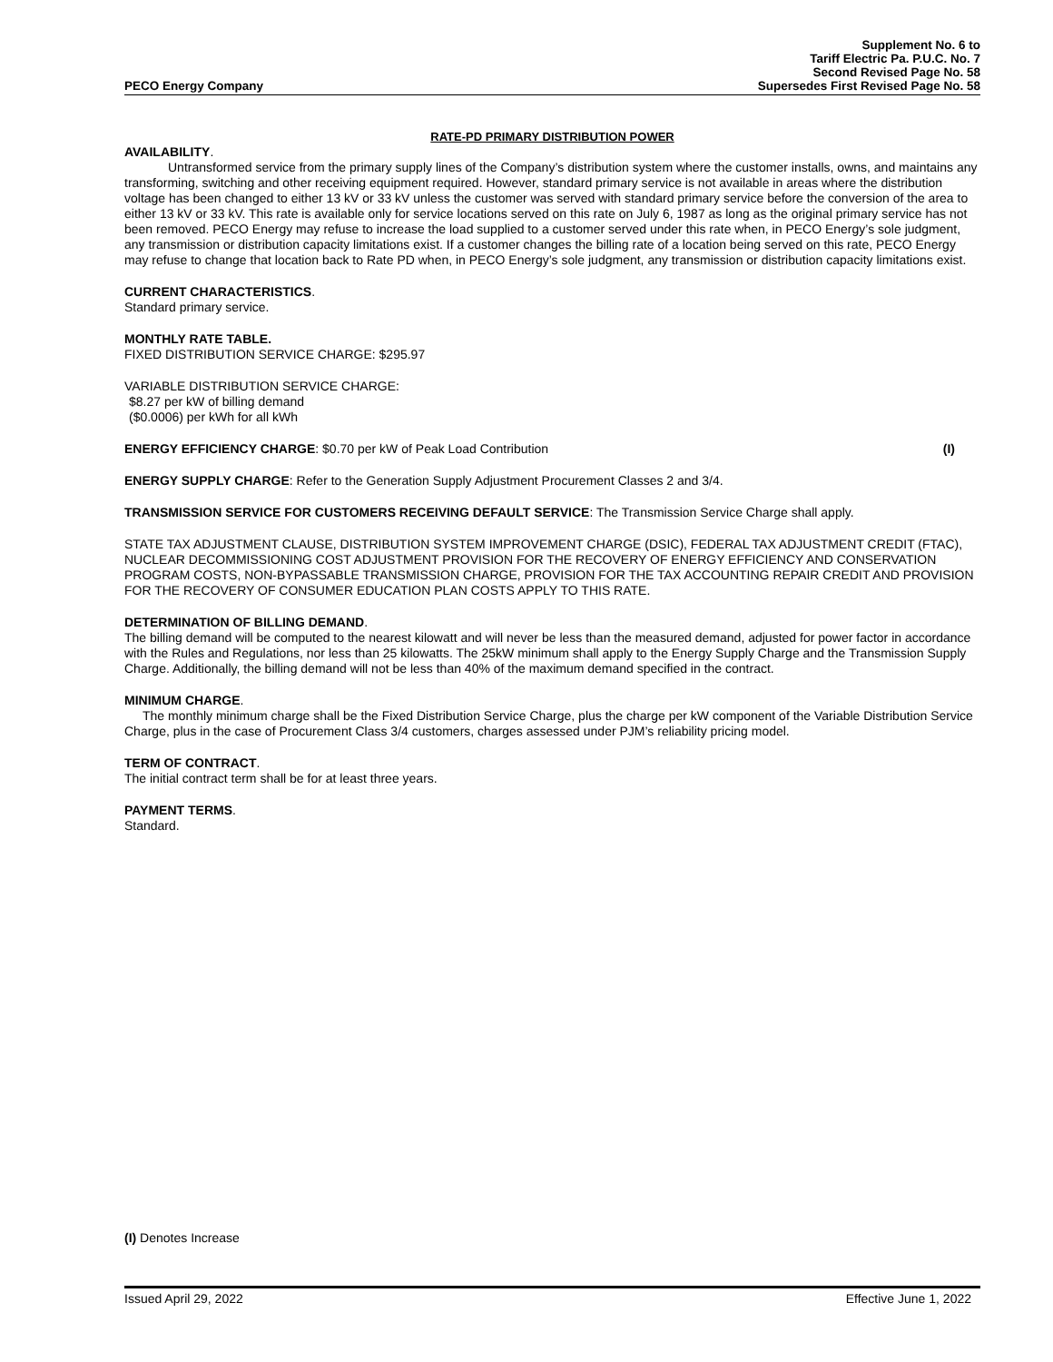PECO Energy Company
Supplement No. 6 to
Tariff Electric Pa. P.U.C. No. 7
Second Revised Page No. 58
Supersedes First Revised Page No. 58
RATE-PD PRIMARY DISTRIBUTION POWER
AVAILABILITY.
Untransformed service from the primary supply lines of the Company’s distribution system where the customer installs, owns, and maintains any transforming, switching and other receiving equipment required. However, standard primary service is not available in areas where the distribution voltage has been changed to either 13 kV or 33 kV unless the customer was served with standard primary service before the conversion of the area to either 13 kV or 33 kV. This rate is available only for service locations served on this rate on July 6, 1987 as long as the original primary service has not been removed. PECO Energy may refuse to increase the load supplied to a customer served under this rate when, in PECO Energy’s sole judgment, any transmission or distribution capacity limitations exist. If a customer changes the billing rate of a location being served on this rate, PECO Energy may refuse to change that location back to Rate PD when, in PECO Energy’s sole judgment, any transmission or distribution capacity limitations exist.
CURRENT CHARACTERISTICS.
Standard primary service.
MONTHLY RATE TABLE.
FIXED DISTRIBUTION SERVICE CHARGE: $295.97
VARIABLE DISTRIBUTION SERVICE CHARGE:
$8.27 per kW of billing demand
($0.0006) per kWh for all kWh
ENERGY EFFICIENCY CHARGE: $0.70 per kW of Peak Load Contribution (I)
ENERGY SUPPLY CHARGE: Refer to the Generation Supply Adjustment Procurement Classes 2 and 3/4.
TRANSMISSION SERVICE FOR CUSTOMERS RECEIVING DEFAULT SERVICE: The Transmission Service Charge shall apply.
STATE TAX ADJUSTMENT CLAUSE, DISTRIBUTION SYSTEM IMPROVEMENT CHARGE (DSIC), FEDERAL TAX ADJUSTMENT CREDIT (FTAC), NUCLEAR DECOMMISSIONING COST ADJUSTMENT PROVISION FOR THE RECOVERY OF ENERGY EFFICIENCY AND CONSERVATION PROGRAM COSTS, NON-BYPASSABLE TRANSMISSION CHARGE, PROVISION FOR THE TAX ACCOUNTING REPAIR CREDIT AND PROVISION FOR THE RECOVERY OF CONSUMER EDUCATION PLAN COSTS APPLY TO THIS RATE.
DETERMINATION OF BILLING DEMAND.
The billing demand will be computed to the nearest kilowatt and will never be less than the measured demand, adjusted for power factor in accordance with the Rules and Regulations, nor less than 25 kilowatts. The 25kW minimum shall apply to the Energy Supply Charge and the Transmission Supply Charge. Additionally, the billing demand will not be less than 40% of the maximum demand specified in the contract.
MINIMUM CHARGE.
The monthly minimum charge shall be the Fixed Distribution Service Charge, plus the charge per kW component of the Variable Distribution Service Charge, plus in the case of Procurement Class 3/4 customers, charges assessed under PJM’s reliability pricing model.
TERM OF CONTRACT.
The initial contract term shall be for at least three years.
PAYMENT TERMS.
Standard.
(I) Denotes Increase
Issued April 29, 2022 Effective June 1, 2022